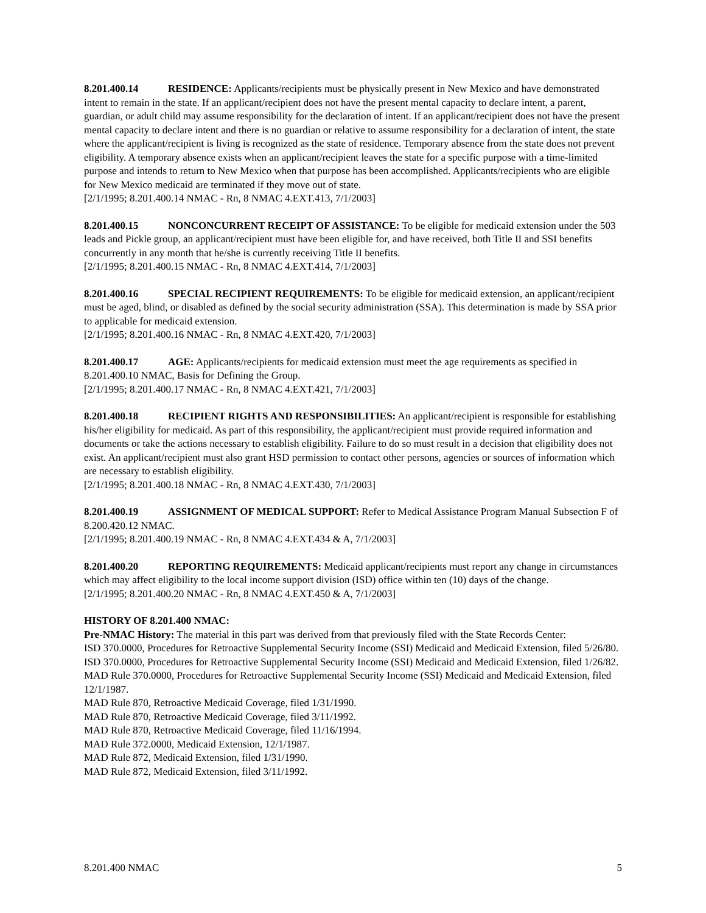8.201.400.14 RESIDENCE: Applicants/recipients must be physically present in New Mexico and have demonstrated intent to remain in the state. If an applicant/recipient does not have the present mental capacity to declare intent, a parent, guardian, or adult child may assume responsibility for the declaration of intent. If an applicant/recipient does not have the present mental capacity to declare intent and there is no guardian or relative to assume responsibility for a declaration of intent, the state where the applicant/recipient is living is recognized as the state of residence. Temporary absence from the state does not prevent eligibility. A temporary absence exists when an applicant/recipient leaves the state for a specific purpose with a time-limited purpose and intends to return to New Mexico when that purpose has been accomplished. Applicants/recipients who are eligible for New Mexico medicaid are terminated if they move out of state.
[2/1/1995; 8.201.400.14 NMAC - Rn, 8 NMAC 4.EXT.413, 7/1/2003]
8.201.400.15 NONCONCURRENT RECEIPT OF ASSISTANCE: To be eligible for medicaid extension under the 503 leads and Pickle group, an applicant/recipient must have been eligible for, and have received, both Title II and SSI benefits concurrently in any month that he/she is currently receiving Title II benefits.
[2/1/1995; 8.201.400.15 NMAC - Rn, 8 NMAC 4.EXT.414, 7/1/2003]
8.201.400.16 SPECIAL RECIPIENT REQUIREMENTS: To be eligible for medicaid extension, an applicant/recipient must be aged, blind, or disabled as defined by the social security administration (SSA). This determination is made by SSA prior to applicable for medicaid extension.
[2/1/1995; 8.201.400.16 NMAC - Rn, 8 NMAC 4.EXT.420, 7/1/2003]
8.201.400.17 AGE: Applicants/recipients for medicaid extension must meet the age requirements as specified in 8.201.400.10 NMAC, Basis for Defining the Group.
[2/1/1995; 8.201.400.17 NMAC - Rn, 8 NMAC 4.EXT.421, 7/1/2003]
8.201.400.18 RECIPIENT RIGHTS AND RESPONSIBILITIES: An applicant/recipient is responsible for establishing his/her eligibility for medicaid. As part of this responsibility, the applicant/recipient must provide required information and documents or take the actions necessary to establish eligibility. Failure to do so must result in a decision that eligibility does not exist. An applicant/recipient must also grant HSD permission to contact other persons, agencies or sources of information which are necessary to establish eligibility.
[2/1/1995; 8.201.400.18 NMAC - Rn, 8 NMAC 4.EXT.430, 7/1/2003]
8.201.400.19 ASSIGNMENT OF MEDICAL SUPPORT: Refer to Medical Assistance Program Manual Subsection F of 8.200.420.12 NMAC.
[2/1/1995; 8.201.400.19 NMAC - Rn, 8 NMAC 4.EXT.434 & A, 7/1/2003]
8.201.400.20 REPORTING REQUIREMENTS: Medicaid applicant/recipients must report any change in circumstances which may affect eligibility to the local income support division (ISD) office within ten (10) days of the change.
[2/1/1995; 8.201.400.20 NMAC - Rn, 8 NMAC 4.EXT.450 & A, 7/1/2003]
HISTORY OF 8.201.400 NMAC:
Pre-NMAC History: The material in this part was derived from that previously filed with the State Records Center:
ISD 370.0000, Procedures for Retroactive Supplemental Security Income (SSI) Medicaid and Medicaid Extension, filed 5/26/80.
ISD 370.0000, Procedures for Retroactive Supplemental Security Income (SSI) Medicaid and Medicaid Extension, filed 1/26/82.
MAD Rule 370.0000, Procedures for Retroactive Supplemental Security Income (SSI) Medicaid and Medicaid Extension, filed 12/1/1987.
MAD Rule 870, Retroactive Medicaid Coverage, filed 1/31/1990.
MAD Rule 870, Retroactive Medicaid Coverage, filed 3/11/1992.
MAD Rule 870, Retroactive Medicaid Coverage, filed 11/16/1994.
MAD Rule 372.0000, Medicaid Extension, 12/1/1987.
MAD Rule 872, Medicaid Extension, filed 1/31/1990.
MAD Rule 872, Medicaid Extension, filed 3/11/1992.
8.201.400 NMAC 5